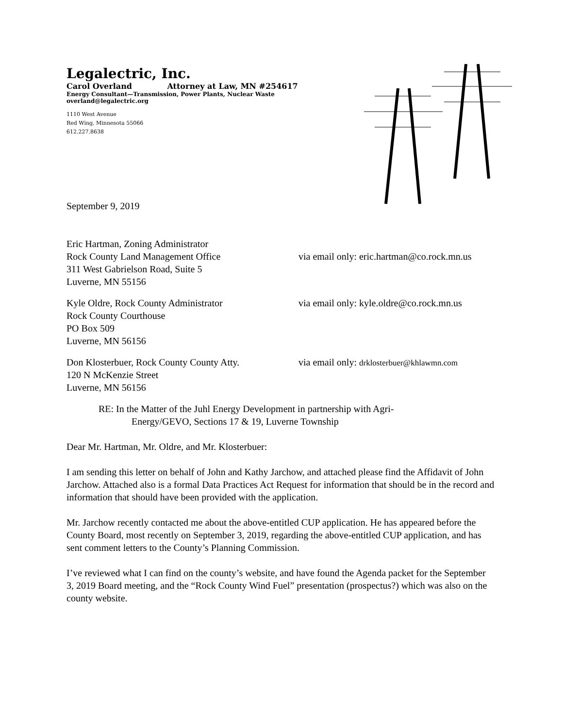Legalectric, Inc.
Carol Overland Attorney at Law, MN #254617
Energy Consultant—Transmission, Power Plants, Nuclear Waste
overland@legalectric.org
1110 West Avenue
Red Wing, Minnesota 55066
612.227.8638
September 9, 2019
Eric Hartman, Zoning Administrator
Rock County Land Management Office
311 West Gabrielson Road, Suite 5
Luverne, MN 55156
via email only: eric.hartman@co.rock.mn.us
Kyle Oldre, Rock County Administrator
Rock County Courthouse
PO Box 509
Luverne, MN 56156
via email only: kyle.oldre@co.rock.mn.us
Don Klosterbuer, Rock County County Atty.
120 N McKenzie Street
Luverne, MN 56156
via email only: drklosterbuer@khlawmn.com
RE: In the Matter of the Juhl Energy Development in partnership with Agri-
Energy/GEVO, Sections 17 & 19, Luverne Township
Dear Mr. Hartman, Mr. Oldre, and Mr. Klosterbuer:
I am sending this letter on behalf of John and Kathy Jarchow, and attached please find the Affidavit of John Jarchow. Attached also is a formal Data Practices Act Request for information that should be in the record and information that should have been provided with the application.
Mr. Jarchow recently contacted me about the above-entitled CUP application. He has appeared before the County Board, most recently on September 3, 2019, regarding the above-entitled CUP application, and has sent comment letters to the County’s Planning Commission.
I’ve reviewed what I can find on the county’s website, and have found the Agenda packet for the September 3, 2019 Board meeting, and the “Rock County Wind Fuel” presentation (prospectus?) which was also on the county website.